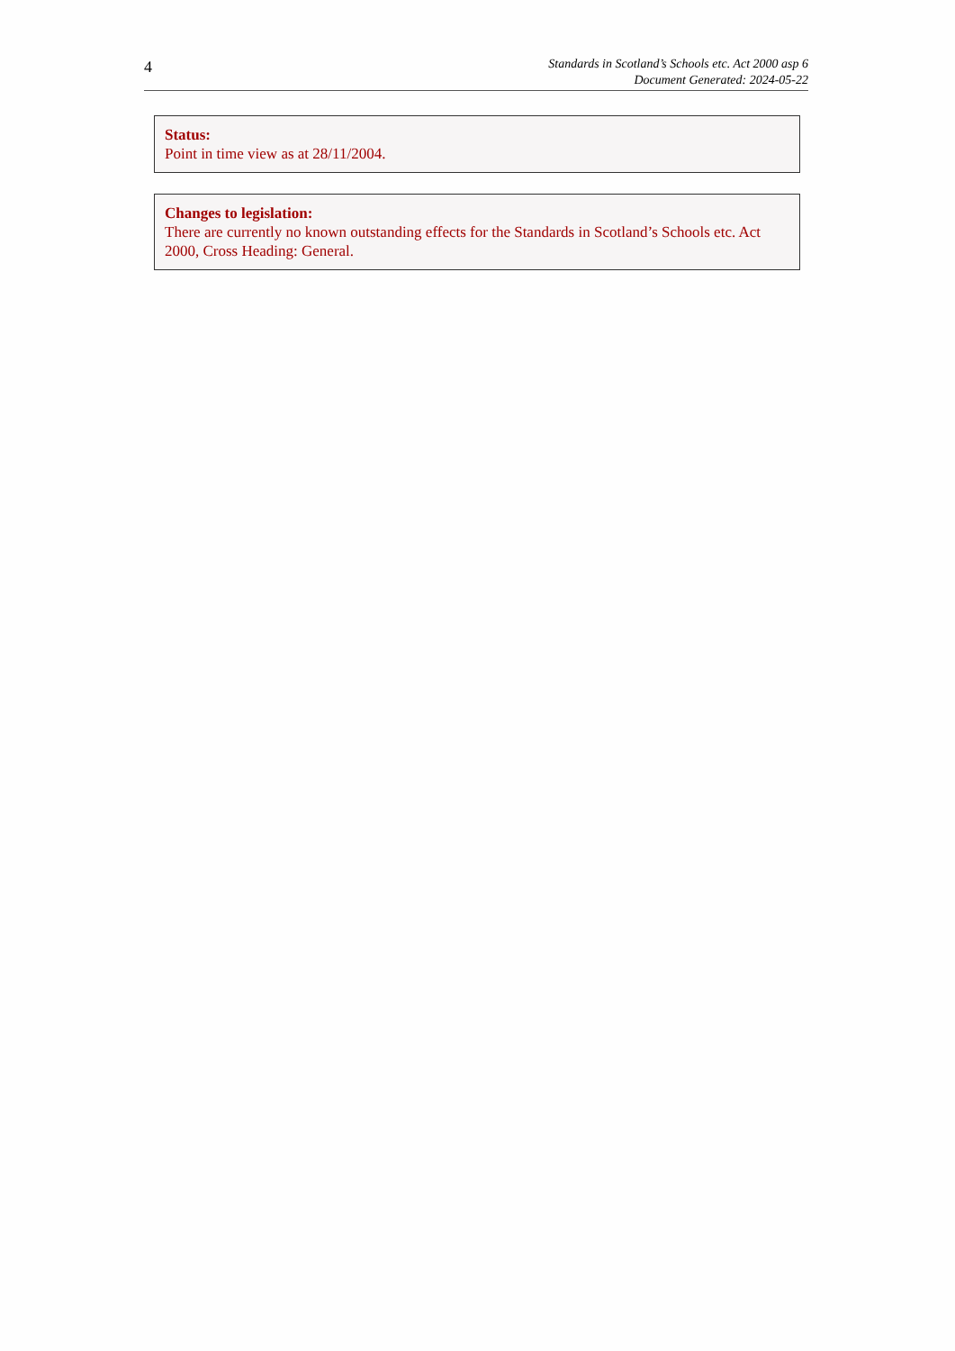4
Standards in Scotland’s Schools etc. Act 2000 asp 6
Document Generated: 2024-05-22
Status:
Point in time view as at 28/11/2004.
Changes to legislation:
There are currently no known outstanding effects for the Standards in Scotland’s Schools etc. Act 2000, Cross Heading: General.